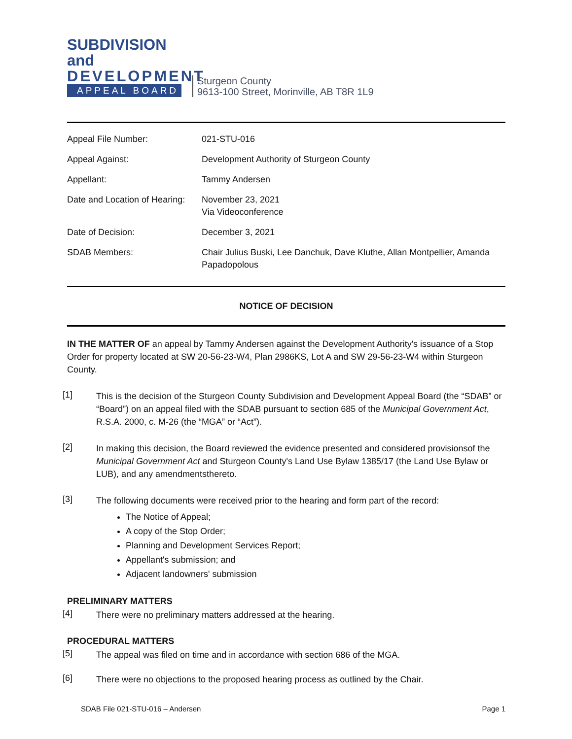SUBDIVISION and
DEVELOPMENT
APPEAL BOARD
Sturgeon County
9613-100 Street, Morinville, AB T8R 1L9
| Appeal File Number: | 021-STU-016 |
| Appeal Against: | Development Authority of Sturgeon County |
| Appellant: | Tammy Andersen |
| Date and Location of Hearing: | November 23, 2021 Via Videoconference |
| Date of Decision: | December 3, 2021 |
| SDAB Members: | Chair Julius Buski, Lee Danchuk, Dave Kluthe, Allan Montpellier, Amanda Papadopolous |
NOTICE OF DECISION
IN THE MATTER OF an appeal by Tammy Andersen against the Development Authority's issuance of a Stop Order for property located at SW 20-56-23-W4, Plan 2986KS, Lot A and SW 29-56-23-W4 within Sturgeon County.
[1]
This is the decision of the Sturgeon County Subdivision and Development Appeal Board (the “SDAB” or “Board”) on an appeal filed with the SDAB pursuant to section 685 of the Municipal Government Act, R.S.A. 2000, c. M-26 (the “MGA” or “Act”).
[2]
In making this decision, the Board reviewed the evidence presented and considered provisionsof the Municipal Government Act and Sturgeon County's Land Use Bylaw 1385/17 (the Land Use Bylaw or LUB), and any amendmentsthereto.
[3]
The following documents were received prior to the hearing and form part of the record:
The Notice of Appeal;
A copy of the Stop Order;
Planning and Development Services Report;
Appellant's submission; and
Adjacent landowners' submission
PRELIMINARY MATTERS
[4]
There were no preliminary matters addressed at the hearing.
PROCEDURAL MATTERS
[5]
The appeal was filed on time and in accordance with section 686 of the MGA.
[6]
There were no objections to the proposed hearing process as outlined by the Chair.
SDAB File 021-STU-016 – Andersen Page 1